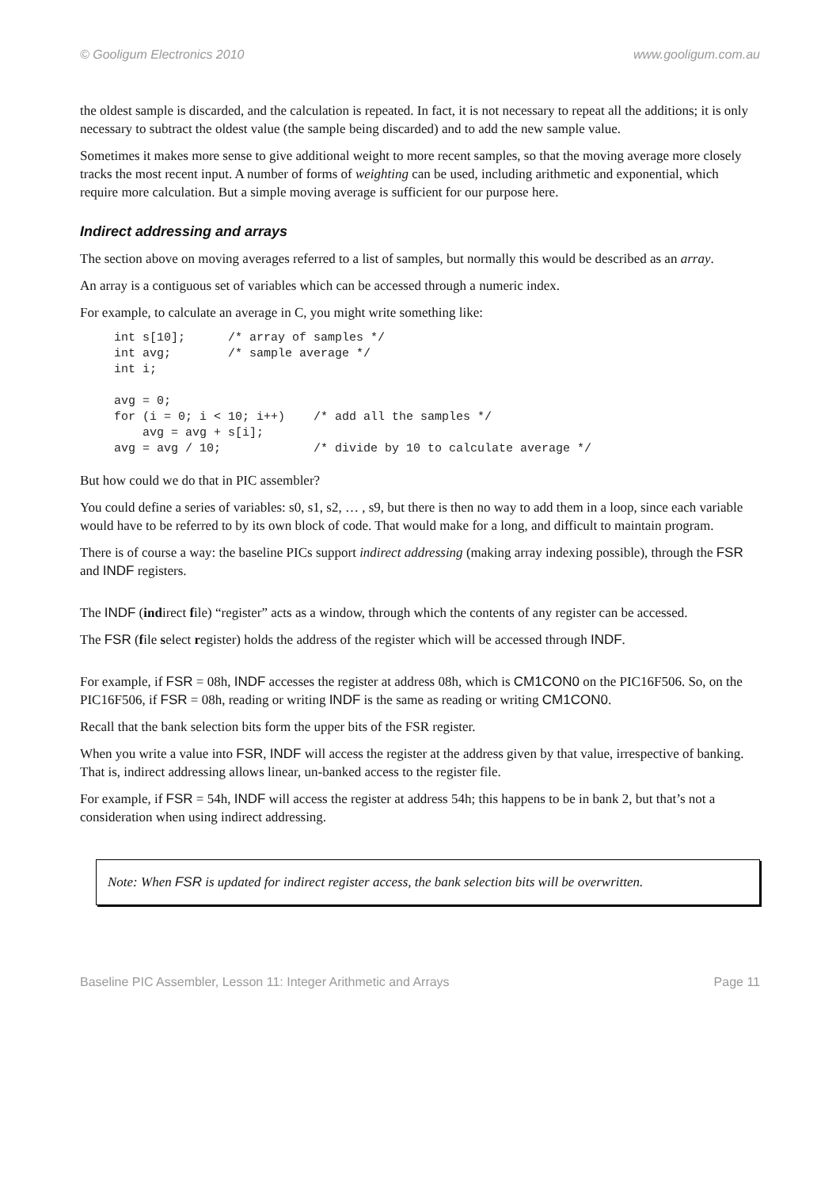© Gooligum Electronics 2010 www.gooligum.com.au
the oldest sample is discarded, and the calculation is repeated. In fact, it is not necessary to repeat all the additions; it is only necessary to subtract the oldest value (the sample being discarded) and to add the new sample value.
Sometimes it makes more sense to give additional weight to more recent samples, so that the moving average more closely tracks the most recent input. A number of forms of weighting can be used, including arithmetic and exponential, which require more calculation. But a simple moving average is sufficient for our purpose here.
Indirect addressing and arrays
The section above on moving averages referred to a list of samples, but normally this would be described as an array.
An array is a contiguous set of variables which can be accessed through a numeric index.
For example, to calculate an average in C, you might write something like:
int s[10];      /* array of samples */
int avg;        /* sample average */
int i;

avg = 0;
for (i = 0; i < 10; i++)    /* add all the samples */
    avg = avg + s[i];
avg = avg / 10;             /* divide by 10 to calculate average */
But how could we do that in PIC assembler?
You could define a series of variables: s0, s1, s2, … , s9, but there is then no way to add them in a loop, since each variable would have to be referred to by its own block of code. That would make for a long, and difficult to maintain program.
There is of course a way: the baseline PICs support indirect addressing (making array indexing possible), through the FSR and INDF registers.
The INDF (indirect file) “register” acts as a window, through which the contents of any register can be accessed.
The FSR (file select register) holds the address of the register which will be accessed through INDF.
For example, if FSR = 08h, INDF accesses the register at address 08h, which is CM1CON0 on the PIC16F506. So, on the PIC16F506, if FSR = 08h, reading or writing INDF is the same as reading or writing CM1CON0.
Recall that the bank selection bits form the upper bits of the FSR register.
When you write a value into FSR, INDF will access the register at the address given by that value, irrespective of banking. That is, indirect addressing allows linear, un-banked access to the register file.
For example, if FSR = 54h, INDF will access the register at address 54h; this happens to be in bank 2, but that’s not a consideration when using indirect addressing.
Note: When FSR is updated for indirect register access, the bank selection bits will be overwritten.
Baseline PIC Assembler, Lesson 11: Integer Arithmetic and Arrays Page 11